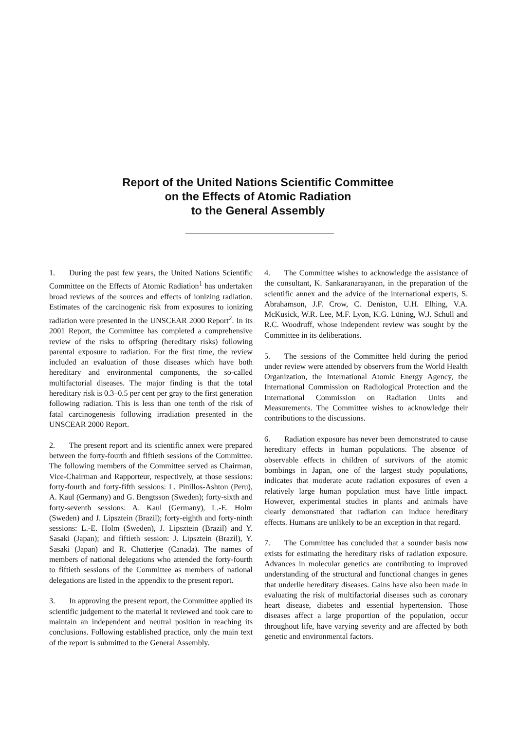Report of the United Nations Scientific Committee
on the Effects of Atomic Radiation
to the General Assembly
1. During the past few years, the United Nations Scientific Committee on the Effects of Atomic Radiation<sup>1</sup> has undertaken broad reviews of the sources and effects of ionizing radiation. Estimates of the carcinogenic risk from exposures to ionizing radiation were presented in the UNSCEAR 2000 Report<sup>2</sup>. In its 2001 Report, the Committee has completed a comprehensive review of the risks to offspring (hereditary risks) following parental exposure to radiation. For the first time, the review included an evaluation of those diseases which have both hereditary and environmental components, the so-called multifactorial diseases. The major finding is that the total hereditary risk is 0.3–0.5 per cent per gray to the first generation following radiation. This is less than one tenth of the risk of fatal carcinogenesis following irradiation presented in the UNSCEAR 2000 Report.
2. The present report and its scientific annex were prepared between the forty-fourth and fiftieth sessions of the Committee. The following members of the Committee served as Chairman, Vice-Chairman and Rapporteur, respectively, at those sessions: forty-fourth and forty-fifth sessions: L. Pinillos-Ashton (Peru), A. Kaul (Germany) and G. Bengtsson (Sweden); forty-sixth and forty-seventh sessions: A. Kaul (Germany), L.-E. Holm (Sweden) and J. Lipsztein (Brazil); forty-eighth and forty-ninth sessions: L.-E. Holm (Sweden), J. Lipsztein (Brazil) and Y. Sasaki (Japan); and fiftieth session: J. Lipsztein (Brazil), Y. Sasaki (Japan) and R. Chatterjee (Canada). The names of members of national delegations who attended the forty-fourth to fiftieth sessions of the Committee as members of national delegations are listed in the appendix to the present report.
3. In approving the present report, the Committee applied its scientific judgement to the material it reviewed and took care to maintain an independent and neutral position in reaching its conclusions. Following established practice, only the main text of the report is submitted to the General Assembly.
4. The Committee wishes to acknowledge the assistance of the consultant, K. Sankaranarayanan, in the preparation of the scientific annex and the advice of the international experts, S. Abrahamson, J.F. Crow, C. Deniston, U.H. Elhing, V.A. McKusick, W.R. Lee, M.F. Lyon, K.G. Lüning, W.J. Schull and R.C. Woodruff, whose independent review was sought by the Committee in its deliberations.
5. The sessions of the Committee held during the period under review were attended by observers from the World Health Organization, the International Atomic Energy Agency, the International Commission on Radiological Protection and the International Commission on Radiation Units and Measurements. The Committee wishes to acknowledge their contributions to the discussions.
6. Radiation exposure has never been demonstrated to cause hereditary effects in human populations. The absence of observable effects in children of survivors of the atomic bombings in Japan, one of the largest study populations, indicates that moderate acute radiation exposures of even a relatively large human population must have little impact. However, experimental studies in plants and animals have clearly demonstrated that radiation can induce hereditary effects. Humans are unlikely to be an exception in that regard.
7. The Committee has concluded that a sounder basis now exists for estimating the hereditary risks of radiation exposure. Advances in molecular genetics are contributing to improved understanding of the structural and functional changes in genes that underlie hereditary diseases. Gains have also been made in evaluating the risk of multifactorial diseases such as coronary heart disease, diabetes and essential hypertension. Those diseases affect a large proportion of the population, occur throughout life, have varying severity and are affected by both genetic and environmental factors.